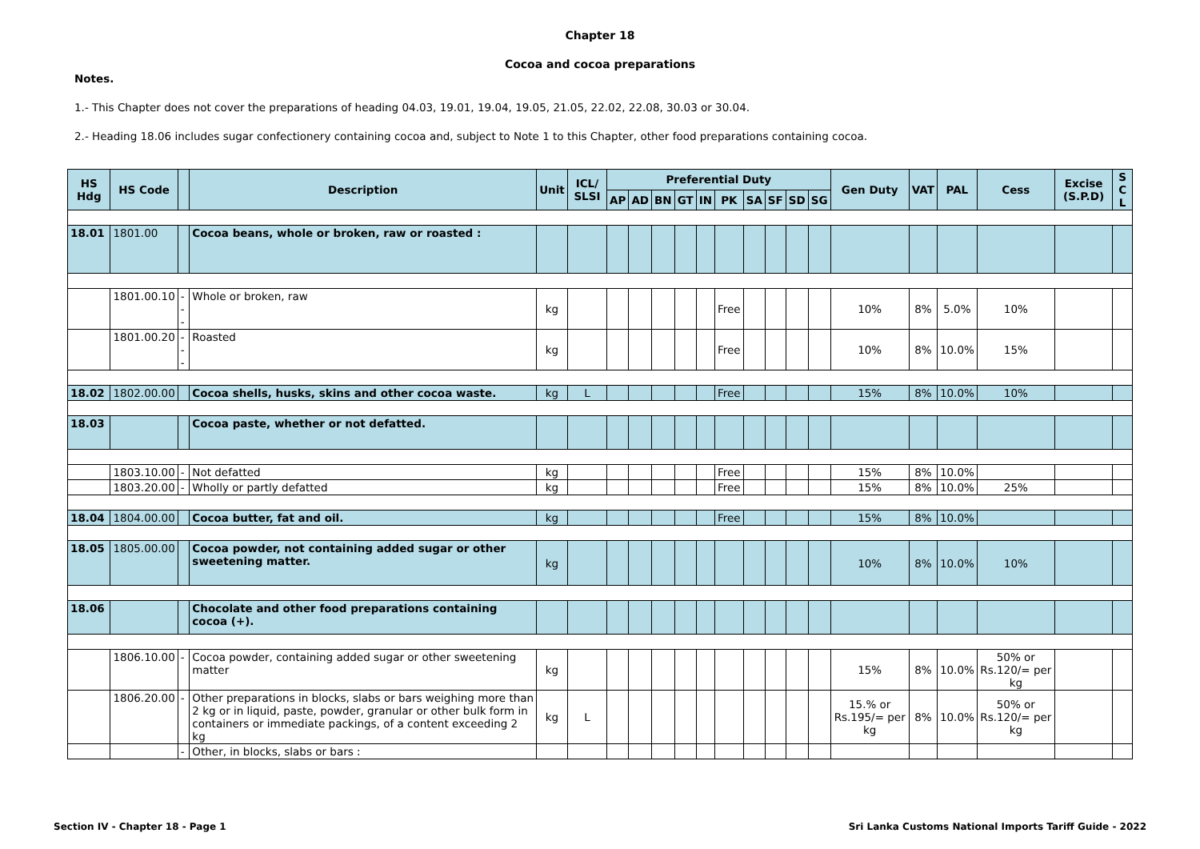Chapter 18
Cocoa and cocoa preparations
Notes.
1.- This Chapter does not cover the preparations of heading 04.03, 19.01, 19.04, 19.05, 21.05, 22.02, 22.08, 30.03 or 30.04.
2.- Heading 18.06 includes sugar confectionery containing cocoa and, subject to Note 1 to this Chapter, other food preparations containing cocoa.
| HS Hdg | HS Code | | Description | Unit | ICL/ SLSI | Preferential Duty | | | | | | | | | | Gen Duty | VAT | PAL | Cess | Excise (S.P.D) | S C L |
| --- | --- | --- | --- | --- | --- | --- | --- | --- | --- | --- | --- | --- | --- | --- | --- | --- | --- | --- | --- | --- | --- |
| | | | | | | AP | AD | BN | GT | IN | PK | SA | SF | SD | SG | | | | | | |
| 18.01 | 1801.00 | | Cocoa beans, whole or broken, raw or roasted : | | | | | | | | | | | | | | | | | | |
| | 1801.00.10 | --- | Whole or broken, raw | kg | | | | | | | Free | | | | | 10% | 8% | 5.0% | 10% | | |
| | 1801.00.20 | --- | Roasted | kg | | | | | | | Free | | | | | 10% | 8% | 10.0% | 15% | | |
| 18.02 | 1802.00.00 | | Cocoa shells, husks, skins and other cocoa waste. | kg | L | | | | | | Free | | | | | 15% | 8% | 10.0% | 10% | | |
| 18.03 | | | Cocoa paste, whether or not defatted. | | | | | | | | | | | | | | | | | | |
| | 1803.10.00 | - | Not defatted | kg | | | | | | | Free | | | | | 15% | 8% | 10.0% | | | |
| | 1803.20.00 | - | Wholly or partly defatted | kg | | | | | | | Free | | | | | 15% | 8% | 10.0% | 25% | | |
| 18.04 | 1804.00.00 | | Cocoa butter, fat and oil. | kg | | | | | | | Free | | | | | 15% | 8% | 10.0% | | | |
| 18.05 | 1805.00.00 | | Cocoa powder, not containing added sugar or other sweetening matter. | kg | | | | | | | | | | | | 10% | 8% | 10.0% | 10% | | |
| 18.06 | | | Chocolate and other food preparations containing cocoa (+). | | | | | | | | | | | | | | | | | | |
| | 1806.10.00 | - | Cocoa powder, containing added sugar or other sweetening matter | kg | | | | | | | | | | | | 15% | 8% | 10.0% | 50% or Rs.120/= per kg | | |
| | 1806.20.00 | - | Other preparations in blocks, slabs or bars weighing more than 2 kg or in liquid, paste, powder, granular or other bulk form in containers or immediate packings, of a content exceeding 2 kg | kg | L | | | | | | | | | | | 15.% or Rs.195/= per kg | 8% | 10.0% | 50% or Rs.120/= per kg | | |
| | | - | Other, in blocks, slabs or bars : | | | | | | | | | | | | | | | | | | |
Section IV - Chapter 18 - Page 1
Sri Lanka Customs National Imports Tariff Guide - 2022